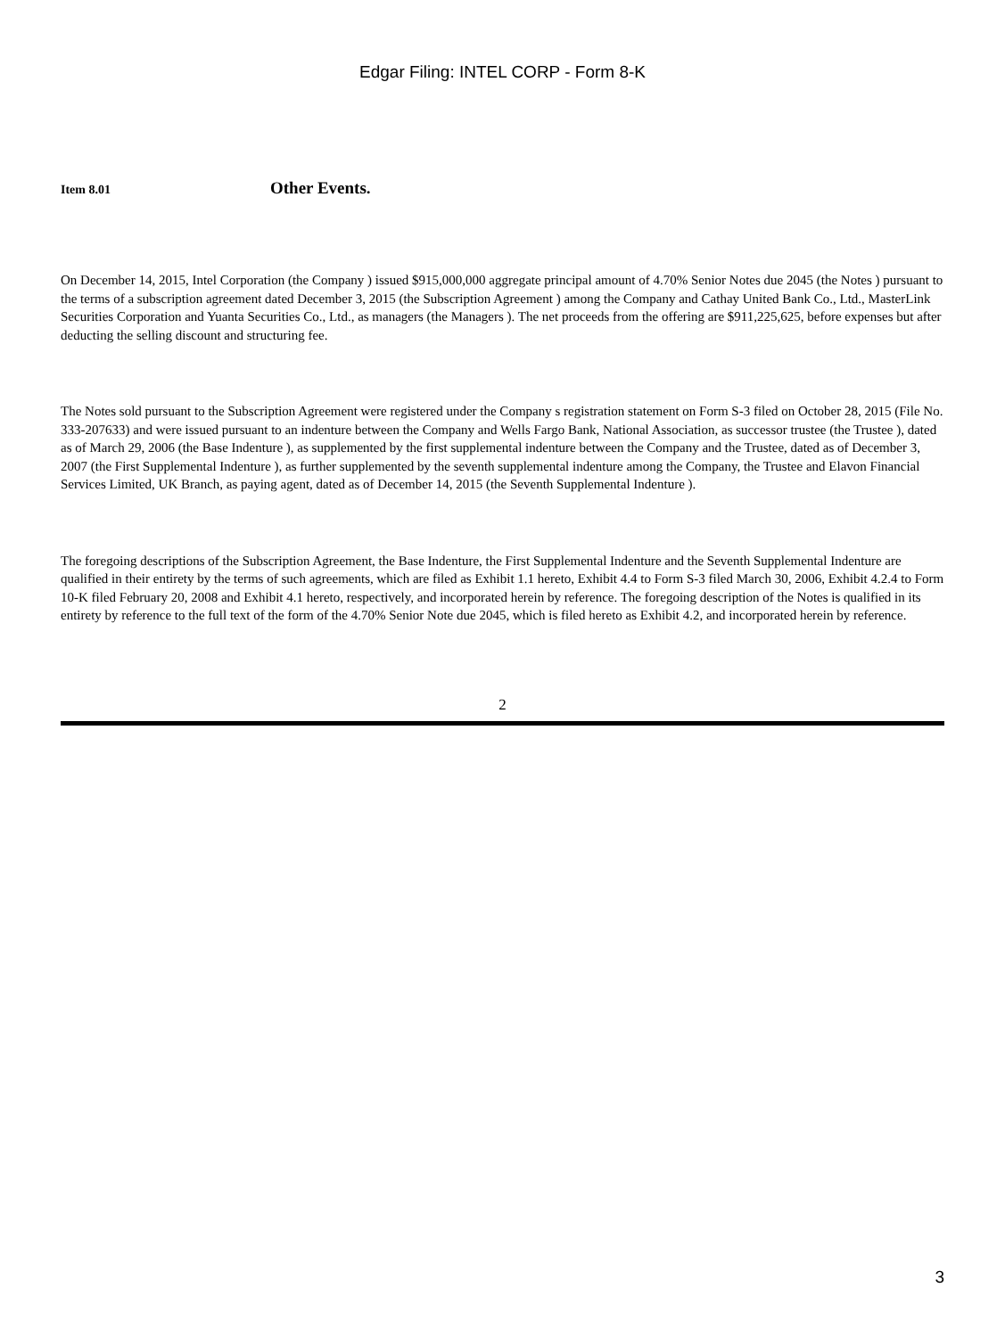Edgar Filing: INTEL CORP - Form 8-K
Item 8.01 Other Events.
On December 14, 2015, Intel Corporation (the Company ) issued $915,000,000 aggregate principal amount of 4.70% Senior Notes due 2045 (the Notes ) pursuant to the terms of a subscription agreement dated December 3, 2015 (the Subscription Agreement ) among the Company and Cathay United Bank Co., Ltd., MasterLink Securities Corporation and Yuanta Securities Co., Ltd., as managers (the Managers ). The net proceeds from the offering are $911,225,625, before expenses but after deducting the selling discount and structuring fee.
The Notes sold pursuant to the Subscription Agreement were registered under the Company s registration statement on Form S-3 filed on October 28, 2015 (File No. 333-207633) and were issued pursuant to an indenture between the Company and Wells Fargo Bank, National Association, as successor trustee (the Trustee ), dated as of March 29, 2006 (the Base Indenture ), as supplemented by the first supplemental indenture between the Company and the Trustee, dated as of December 3, 2007 (the First Supplemental Indenture ), as further supplemented by the seventh supplemental indenture among the Company, the Trustee and Elavon Financial Services Limited, UK Branch, as paying agent, dated as of December 14, 2015 (the Seventh Supplemental Indenture ).
The foregoing descriptions of the Subscription Agreement, the Base Indenture, the First Supplemental Indenture and the Seventh Supplemental Indenture are qualified in their entirety by the terms of such agreements, which are filed as Exhibit 1.1 hereto, Exhibit 4.4 to Form S-3 filed March 30, 2006, Exhibit 4.2.4 to Form 10-K filed February 20, 2008 and Exhibit 4.1 hereto, respectively, and incorporated herein by reference. The foregoing description of the Notes is qualified in its entirety by reference to the full text of the form of the 4.70% Senior Note due 2045, which is filed hereto as Exhibit 4.2, and incorporated herein by reference.
2
3